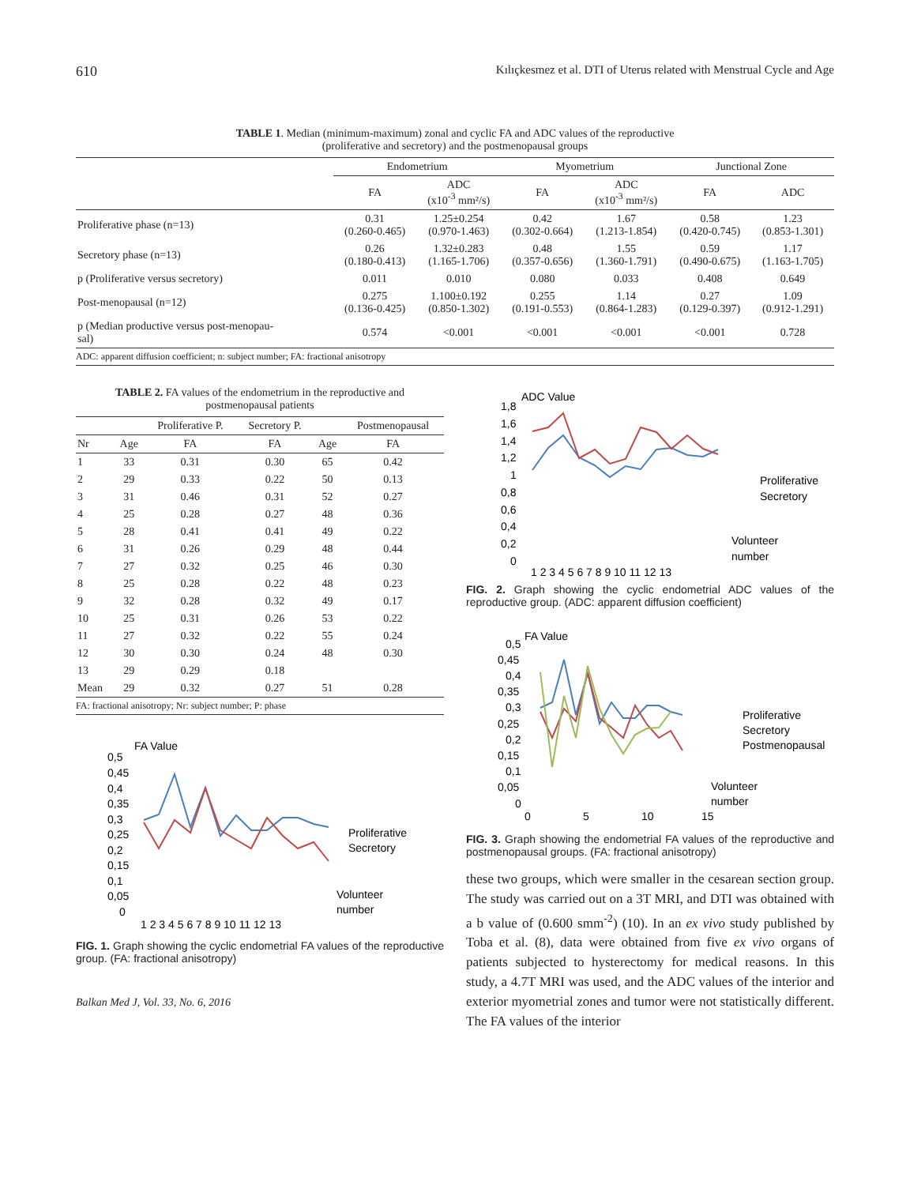610 Kılıçkesmez et al. DTI of Uterus related with Menstrual Cycle and Age
TABLE 1. Median (minimum-maximum) zonal and cyclic FA and ADC values of the reproductive (proliferative and secretory) and the postmenopausal groups
| | Endometrium | | Myometrium | | Junctional Zone | |
| --- | --- | --- | --- | --- | --- | --- |
| | FA | ADC (x10<sup>-3</sup> mm²/s) | FA | ADC (x10<sup>-3</sup> mm²/s) | FA | ADC |
| Proliferative phase (n=13) | 0.31 (0.260-0.465) | 1.25±0.254 (0.970-1.463) | 0.42 (0.302-0.664) | 1.67 (1.213-1.854) | 0.58 (0.420-0.745) | 1.23 (0.853-1.301) |
| Secretory phase (n=13) | 0.26 (0.180-0.413) | 1.32±0.283 (1.165-1.706) | 0.48 (0.357-0.656) | 1.55 (1.360-1.791) | 0.59 (0.490-0.675) | 1.17 (1.163-1.705) |
| p (Proliferative versus secretory) | 0.011 | 0.010 | 0.080 | 0.033 | 0.408 | 0.649 |
| Post-menopausal (n=12) | 0.275 (0.136-0.425) | 1.100±0.192 (0.850-1.302) | 0.255 (0.191-0.553) | 1.14 (0.864-1.283) | 0.27 (0.129-0.397) | 1.09 (0.912-1.291) |
| p (Median productive versus post-menopau- sal) | 0.574 | <0.001 | <0.001 | <0.001 | <0.001 | 0.728 |
ADC: apparent diffusion coefficient; n: subject number; FA: fractional anisotropy
TABLE 2. FA values of the endometrium in the reproductive and postmenopausal patients
| | | Proliferative P. | Secretory P. | | Postmenopausal |
| --- | --- | --- | --- | --- | --- |
| Nr | Age | FA | FA | Age | FA |
| 1 | 33 | 0.31 | 0.30 | 65 | 0.42 |
| 2 | 29 | 0.33 | 0.22 | 50 | 0.13 |
| 3 | 31 | 0.46 | 0.31 | 52 | 0.27 |
| 4 | 25 | 0.28 | 0.27 | 48 | 0.36 |
| 5 | 28 | 0.41 | 0.41 | 49 | 0.22 |
| 6 | 31 | 0.26 | 0.29 | 48 | 0.44 |
| 7 | 27 | 0.32 | 0.25 | 46 | 0.30 |
| 8 | 25 | 0.28 | 0.22 | 48 | 0.23 |
| 9 | 32 | 0.28 | 0.32 | 49 | 0.17 |
| 10 | 25 | 0.31 | 0.26 | 53 | 0.22 |
| 11 | 27 | 0.32 | 0.22 | 55 | 0.24 |
| 12 | 30 | 0.30 | 0.24 | 48 | 0.30 |
| 13 | 29 | 0.29 | 0.18 | | |
| Mean | 29 | 0.32 | 0.27 | 51 | 0.28 |
FA: fractional anisotropy; Nr: subject number; P: phase
FA Value
0,5
0,45
0,4
0,35
0,3
0,25
0,2
0,15
0,1
0,05
0
Proliferative
Secretory
Volunteer
number
1 2 3 4 5 6 7 8 9 10 11 12 13
FIG. 1. Graph showing the cyclic endometrial FA values of the reproductive group. (FA: fractional anisotropy)
Balkan Med J, Vol. 33, No. 6, 2016
ADC Value
1,8
1,6
1,4
1,2
1
0,8
0,6
0,4
0,2
0
Proliferative
Secretory
Volunteer
number
1 2 3 4 5 6 7 8 9 10 11 12 13
FIG. 2. Graph showing the cyclic endometrial ADC values of the reproductive group. (ADC: apparent diffusion coefficient)
FA Value
0,5
0,45
0,4
0,35
0,3
0,25
0,2
0,15
0,1
0,05
0
Proliferative
Secretory
Postmenopausal
Volunteer
number
0
5
10
15
FIG. 3. Graph showing the endometrial FA values of the reproductive and postmenopausal groups. (FA: fractional anisotropy)
these two groups, which were smaller in the cesarean section group. The study was carried out on a 3T MRI, and DTI was obtained with a b value of (0.600 smm<sup>-2</sup>) (10). In an ex vivo study published by Toba et al. (8), data were obtained from five ex vivo organs of patients subjected to hysterectomy for medical reasons. In this study, a 4.7T MRI was used, and the ADC values of the interior and exterior myometrial zones and tumor were not statistically different. The FA values of the interior